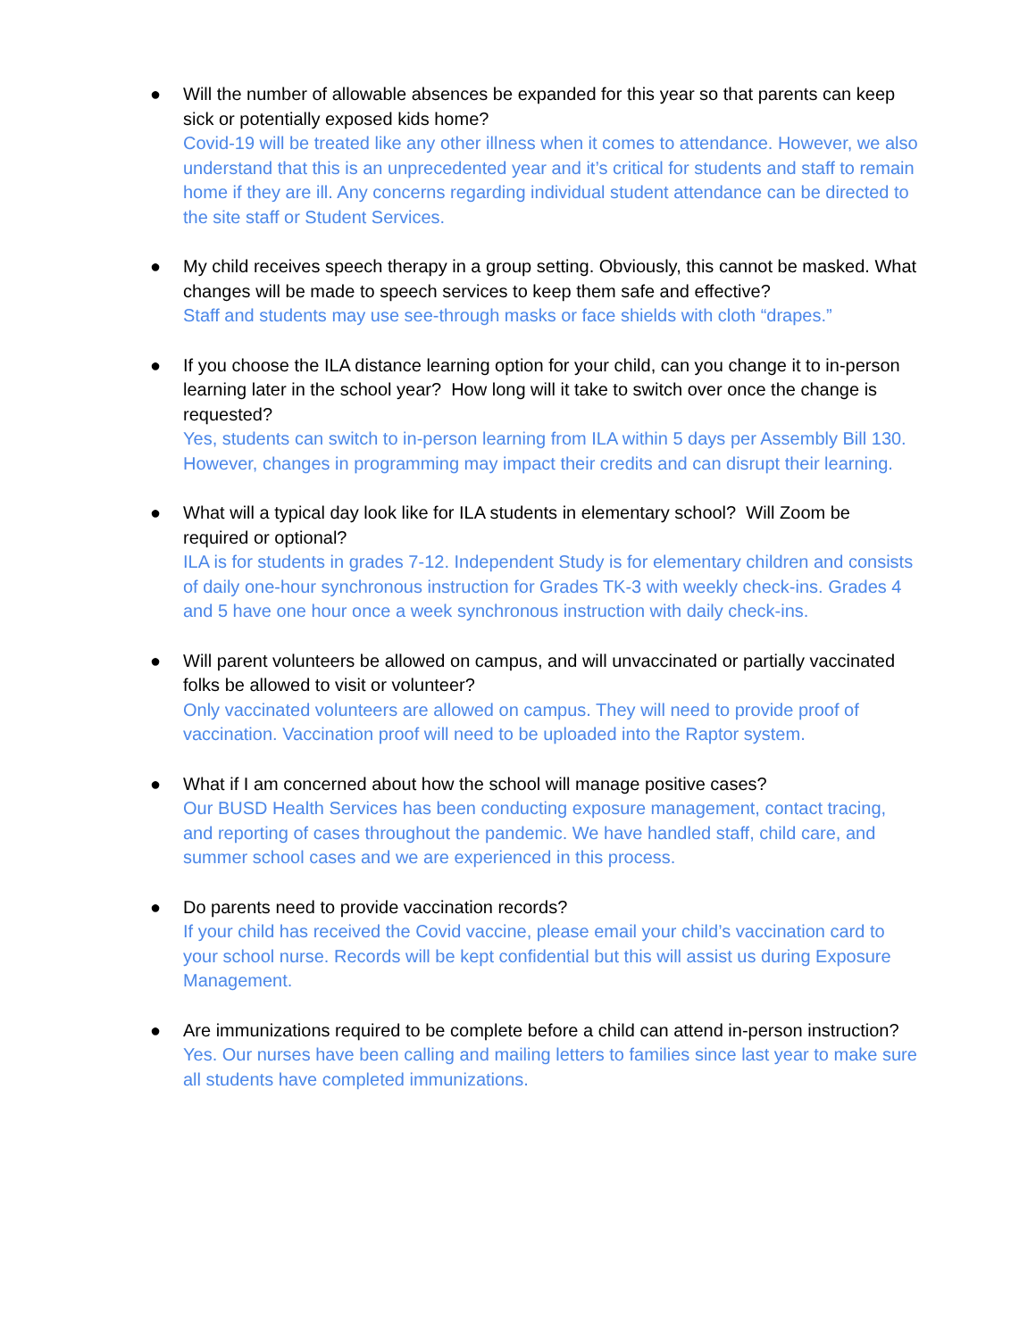●
Will the number of allowable absences be expanded for this year so that parents can keep sick or potentially exposed kids home?
Covid-19 will be treated like any other illness when it comes to attendance. However, we also understand that this is an unprecedented year and it’s critical for students and staff to remain home if they are ill. Any concerns regarding individual student attendance can be directed to the site staff or Student Services.
●
My child receives speech therapy in a group setting. Obviously, this cannot be masked. What changes will be made to speech services to keep them safe and effective?
Staff and students may use see-through masks or face shields with cloth “drapes.”
●
If you choose the ILA distance learning option for your child, can you change it to in-person learning later in the school year? How long will it take to switch over once the change is requested?
Yes, students can switch to in-person learning from ILA within 5 days per Assembly Bill 130. However, changes in programming may impact their credits and can disrupt their learning.
●
What will a typical day look like for ILA students in elementary school? Will Zoom be required or optional?
ILA is for students in grades 7-12. Independent Study is for elementary children and consists of daily one-hour synchronous instruction for Grades TK-3 with weekly check-ins. Grades 4 and 5 have one hour once a week synchronous instruction with daily check-ins.
●
Will parent volunteers be allowed on campus, and will unvaccinated or partially vaccinated folks be allowed to visit or volunteer?
Only vaccinated volunteers are allowed on campus. They will need to provide proof of vaccination. Vaccination proof will need to be uploaded into the Raptor system.
●
What if I am concerned about how the school will manage positive cases?
Our BUSD Health Services has been conducting exposure management, contact tracing, and reporting of cases throughout the pandemic. We have handled staff, child care, and summer school cases and we are experienced in this process.
●
Do parents need to provide vaccination records?
If your child has received the Covid vaccine, please email your child’s vaccination card to your school nurse. Records will be kept confidential but this will assist us during Exposure Management.
●
Are immunizations required to be complete before a child can attend in-person instruction?
Yes. Our nurses have been calling and mailing letters to families since last year to make sure all students have completed immunizations.